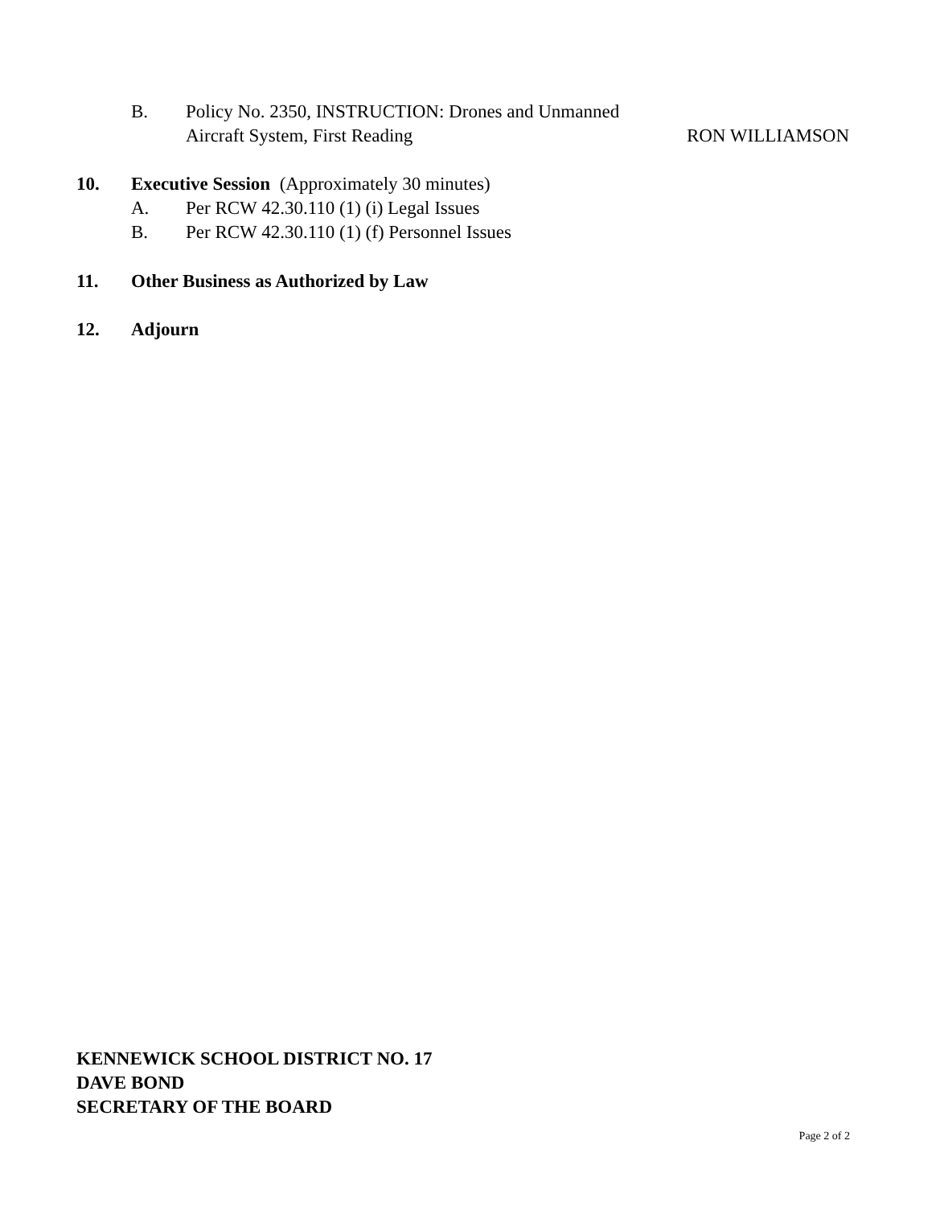B. Policy No. 2350, INSTRUCTION: Drones and Unmanned
Aircraft System, First Reading RON WILLIAMSON
10. Executive Session (Approximately 30 minutes)
A. Per RCW 42.30.110 (1) (i) Legal Issues
B. Per RCW 42.30.110 (1) (f) Personnel Issues
11. Other Business as Authorized by Law
12. Adjourn
KENNEWICK SCHOOL DISTRICT NO. 17
DAVE BOND
SECRETARY OF THE BOARD
Page 2 of 2